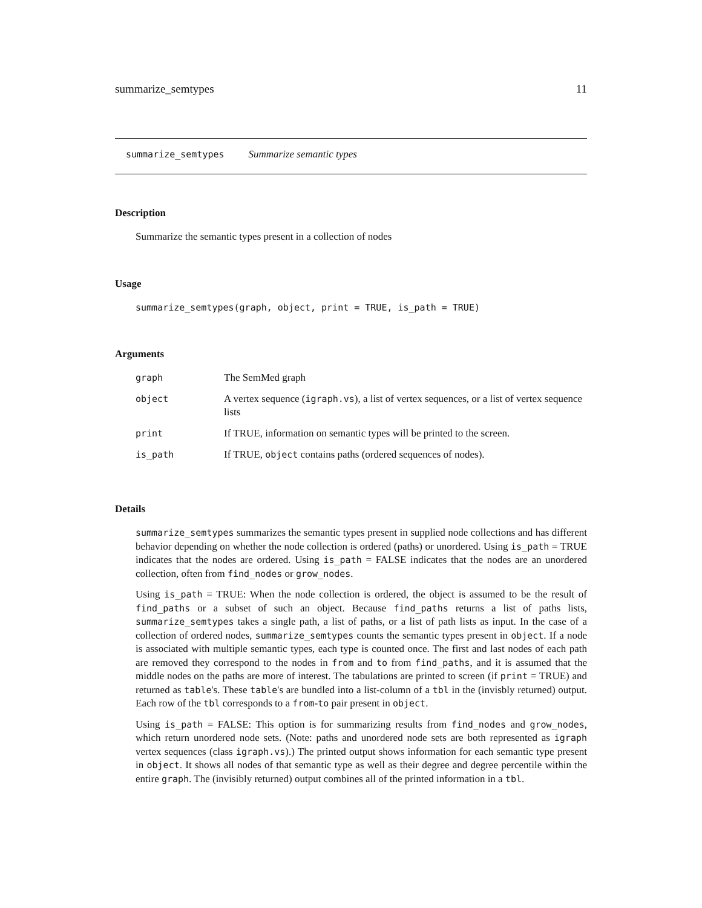summarize_semtypes 11
summarize_semtypes Summarize semantic types
Description
Summarize the semantic types present in a collection of nodes
Usage
summarize_semtypes(graph, object, print = TRUE, is_path = TRUE)
Arguments
| graph | The SemMed graph |
| object | A vertex sequence ( igraph.vs ), a list of vertex sequences, or a list of vertex sequence lists |
| print | If TRUE, information on semantic types will be printed to the screen. |
| is_path | If TRUE, object contains paths (ordered sequences of nodes). |
Details
summarize_semtypes summarizes the semantic types present in supplied node collections and has different behavior depending on whether the node collection is ordered (paths) or unordered. Using is_path = TRUE indicates that the nodes are ordered. Using is_path = FALSE indicates that the nodes are an unordered collection, often from find_nodes or grow_nodes.
Using is_path = TRUE: When the node collection is ordered, the object is assumed to be the result of find_paths or a subset of such an object. Because find_paths returns a list of paths lists, summarize_semtypes takes a single path, a list of paths, or a list of path lists as input. In the case of a collection of ordered nodes, summarize_semtypes counts the semantic types present in object. If a node is associated with multiple semantic types, each type is counted once. The first and last nodes of each path are removed they correspond to the nodes in from and to from find_paths, and it is assumed that the middle nodes on the paths are more of interest. The tabulations are printed to screen (if print = TRUE) and returned as table's. These table's are bundled into a list-column of a tbl in the (invisbly returned) output. Each row of the tbl corresponds to a from-to pair present in object.
Using is_path = FALSE: This option is for summarizing results from find_nodes and grow_nodes, which return unordered node sets. (Note: paths and unordered node sets are both represented as igraph vertex sequences (class igraph.vs).) The printed output shows information for each semantic type present in object. It shows all nodes of that semantic type as well as their degree and degree percentile within the entire graph. The (invisibly returned) output combines all of the printed information in a tbl.